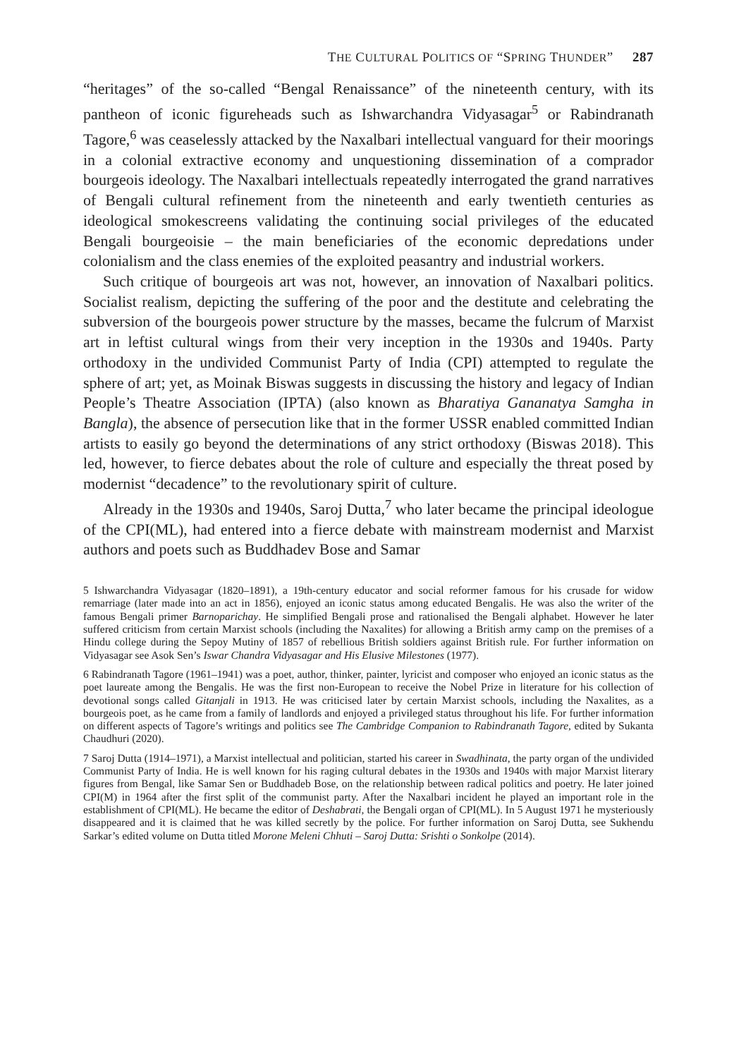THE CULTURAL POLITICS OF “SPRING THUNDER” 287
“heritages” of the so-called “Bengal Renaissance” of the nineteenth century, with its pantheon of iconic figureheads such as Ishwarchandra Vidyasagar<sup>5</sup> or Rabindranath Tagore,<sup>6</sup> was ceaselessly attacked by the Naxalbari intellectual vanguard for their moorings in a colonial extractive economy and unquestioning dissemination of a comprador bourgeois ideology. The Naxalbari intellectuals repeatedly interrogated the grand narratives of Bengali cultural refinement from the nineteenth and early twentieth centuries as ideological smokescreens validating the continuing social privileges of the educated Bengali bourgeoisie – the main beneficiaries of the economic depredations under colonialism and the class enemies of the exploited peasantry and industrial workers.
Such critique of bourgeois art was not, however, an innovation of Naxalbari politics. Socialist realism, depicting the suffering of the poor and the destitute and celebrating the subversion of the bourgeois power structure by the masses, became the fulcrum of Marxist art in leftist cultural wings from their very inception in the 1930s and 1940s. Party orthodoxy in the undivided Communist Party of India (CPI) attempted to regulate the sphere of art; yet, as Moinak Biswas suggests in discussing the history and legacy of Indian People’s Theatre Association (IPTA) (also known as Bharatiya Gananatya Samgha in Bangla), the absence of persecution like that in the former USSR enabled committed Indian artists to easily go beyond the determinations of any strict orthodoxy (Biswas 2018). This led, however, to fierce debates about the role of culture and especially the threat posed by modernist “decadence” to the revolutionary spirit of culture.
Already in the 1930s and 1940s, Saroj Dutta,<sup>7</sup> who later became the principal ideologue of the CPI(ML), had entered into a fierce debate with mainstream modernist and Marxist authors and poets such as Buddhadev Bose and Samar
5 Ishwarchandra Vidyasagar (1820–1891), a 19th-century educator and social reformer famous for his crusade for widow remarriage (later made into an act in 1856), enjoyed an iconic status among educated Bengalis. He was also the writer of the famous Bengali primer Barnoparichay. He simplified Bengali prose and rationalised the Bengali alphabet. However he later suffered criticism from certain Marxist schools (including the Naxalites) for allowing a British army camp on the premises of a Hindu college during the Sepoy Mutiny of 1857 of rebellious British soldiers against British rule. For further information on Vidyasagar see Asok Sen’s Iswar Chandra Vidyasagar and His Elusive Milestones (1977).
6 Rabindranath Tagore (1961–1941) was a poet, author, thinker, painter, lyricist and composer who enjoyed an iconic status as the poet laureate among the Bengalis. He was the first non-European to receive the Nobel Prize in literature for his collection of devotional songs called Gitanjali in 1913. He was criticised later by certain Marxist schools, including the Naxalites, as a bourgeois poet, as he came from a family of landlords and enjoyed a privileged status throughout his life. For further information on different aspects of Tagore’s writings and politics see The Cambridge Companion to Rabindranath Tagore, edited by Sukanta Chaudhuri (2020).
7 Saroj Dutta (1914–1971), a Marxist intellectual and politician, started his career in Swadhinata, the party organ of the undivided Communist Party of India. He is well known for his raging cultural debates in the 1930s and 1940s with major Marxist literary figures from Bengal, like Samar Sen or Buddhadeb Bose, on the relationship between radical politics and poetry. He later joined CPI(M) in 1964 after the first split of the communist party. After the Naxalbari incident he played an important role in the establishment of CPI(ML). He became the editor of Deshabrati, the Bengali organ of CPI(ML). In 5 August 1971 he mysteriously disappeared and it is claimed that he was killed secretly by the police. For further information on Saroj Dutta, see Sukhendu Sarkar’s edited volume on Dutta titled Morone Meleni Chhuti – Saroj Dutta: Srishti o Sonkolpe (2014).